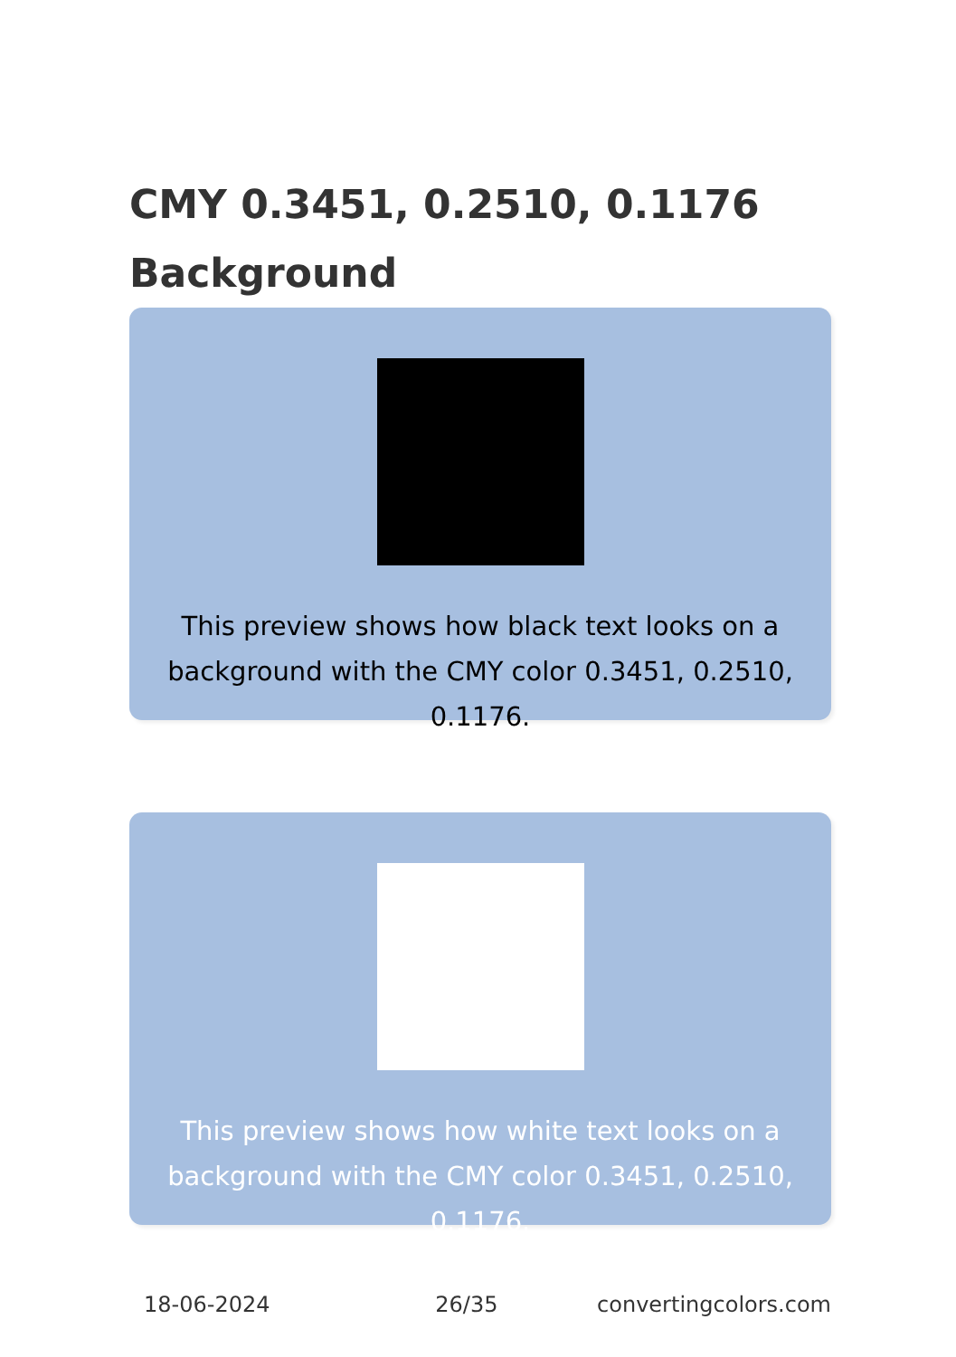CMY 0.3451, 0.2510, 0.1176 Background
This preview shows how black text looks on a background with the CMY color 0.3451, 0.2510, 0.1176.
This preview shows how white text looks on a background with the CMY color 0.3451, 0.2510, 0.1176.
18-06-2024 26/35 convertingcolors.com